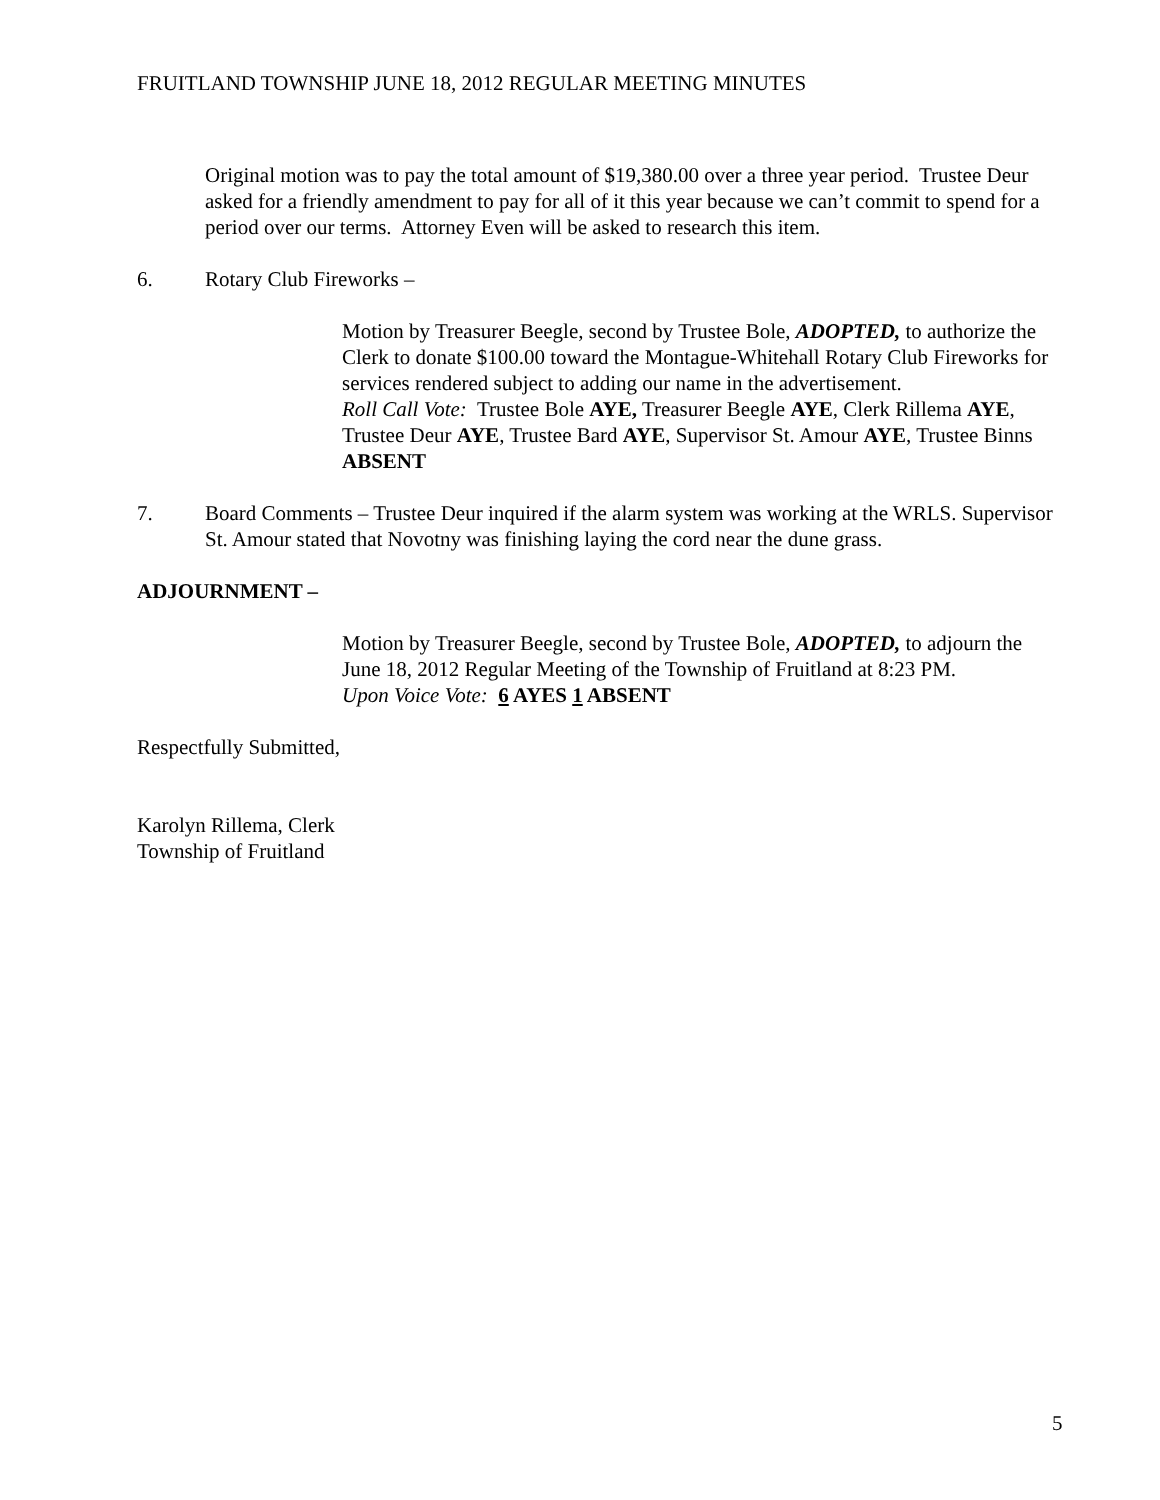FRUITLAND TOWNSHIP JUNE 18, 2012 REGULAR MEETING MINUTES
Original motion was to pay the total amount of $19,380.00 over a three year period. Trustee Deur asked for a friendly amendment to pay for all of it this year because we can’t commit to spend for a period over our terms. Attorney Even will be asked to research this item.
6. Rotary Club Fireworks –
Motion by Treasurer Beegle, second by Trustee Bole, ADOPTED, to authorize the Clerk to donate $100.00 toward the Montague-Whitehall Rotary Club Fireworks for services rendered subject to adding our name in the advertisement.
Roll Call Vote: Trustee Bole AYE, Treasurer Beegle AYE, Clerk Rillema AYE, Trustee Deur AYE, Trustee Bard AYE, Supervisor St. Amour AYE, Trustee Binns ABSENT
7. Board Comments – Trustee Deur inquired if the alarm system was working at the WRLS. Supervisor St. Amour stated that Novotny was finishing laying the cord near the dune grass.
ADJOURNMENT –
Motion by Treasurer Beegle, second by Trustee Bole, ADOPTED, to adjourn the June 18, 2012 Regular Meeting of the Township of Fruitland at 8:23 PM.
Upon Voice Vote: 6 AYES 1 ABSENT
Respectfully Submitted,
Karolyn Rillema, Clerk
Township of Fruitland
5